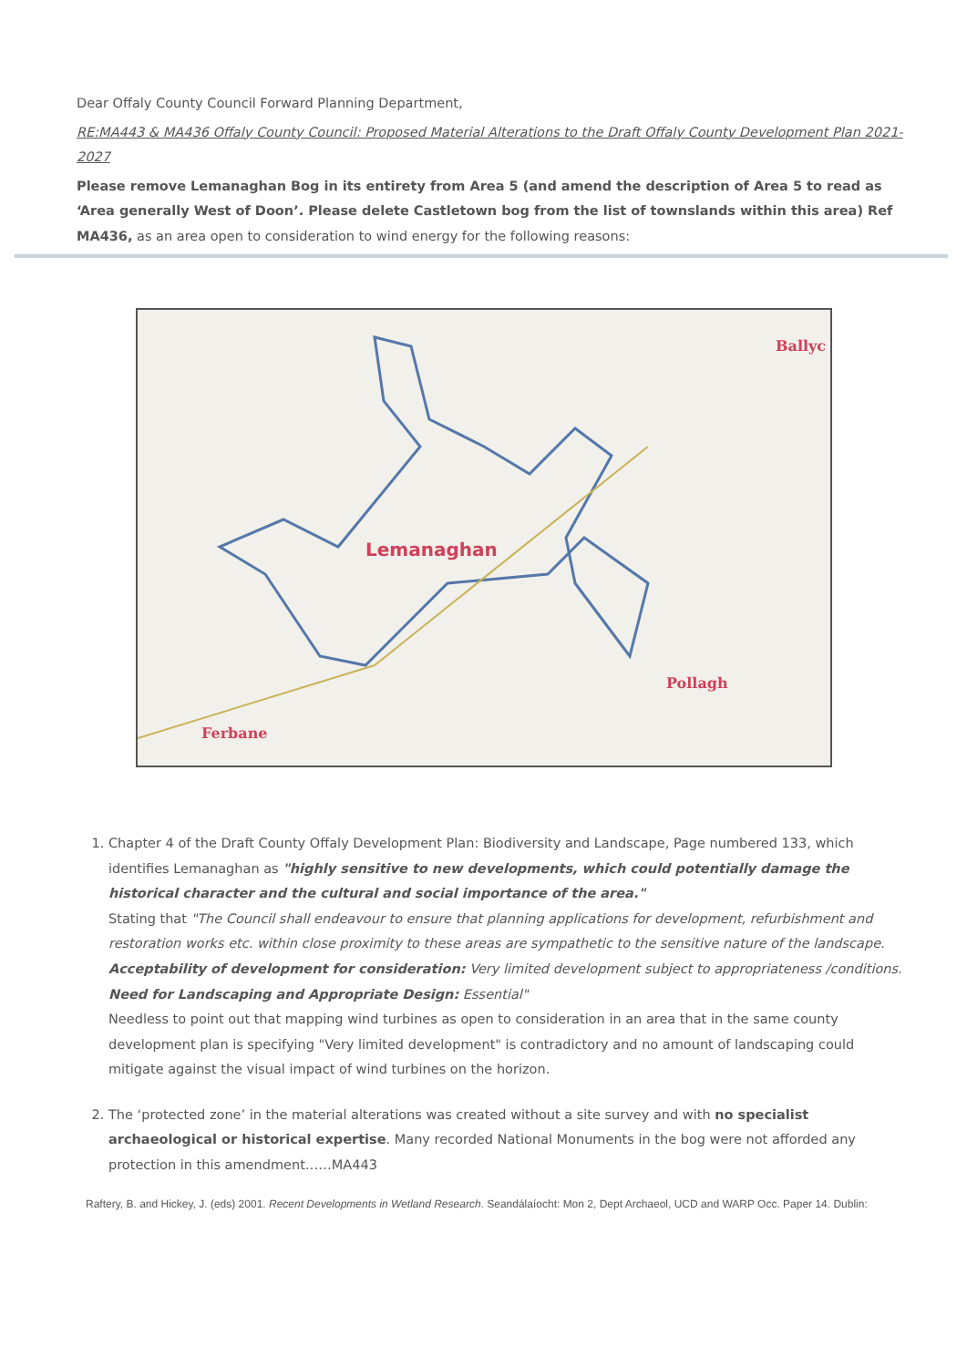Dear Offaly County Council Forward Planning Department,
RE:MA443 & MA436 Offaly County Council: Proposed Material Alterations to the Draft Offaly County Development Plan 2021-2027
Please remove Lemanaghan Bog in its entirety from Area 5 (and amend the description of Area 5 to read as ‘Area generally West of Doon’. Please delete Castletown bog from the list of townslands within this area) Ref MA436, as an area open to consideration to wind energy for the following reasons:
Lemanaghan
Ferbane
Pollagh
Ballyc
1. Chapter 4 of the Draft County Offaly Development Plan: Biodiversity and Landscape, Page numbered 133, which identifies Lemanaghan as "highly sensitive to new developments, which could potentially damage the historical character and the cultural and social importance of the area."
Stating that "The Council shall endeavour to ensure that planning applications for development, refurbishment and restoration works etc. within close proximity to these areas are sympathetic to the sensitive nature of the landscape. Acceptability of development for consideration: Very limited development subject to appropriateness /conditions. Need for Landscaping and Appropriate Design: Essential"
Needless to point out that mapping wind turbines as open to consideration in an area that in the same county development plan is specifying "Very limited development" is contradictory and no amount of landscaping could mitigate against the visual impact of wind turbines on the horizon.
2. The ‘protected zone’ in the material alterations was created without a site survey and with no specialist archaeological or historical expertise. Many recorded National Monuments in the bog were not afforded any protection in this amendment……MA443
Raftery, B. and Hickey, J. (eds) 2001. Recent Developments in Wetland Research. Seandálaíocht: Mon 2, Dept Archaeol, UCD and WARP Occ. Paper 14. Dublin: